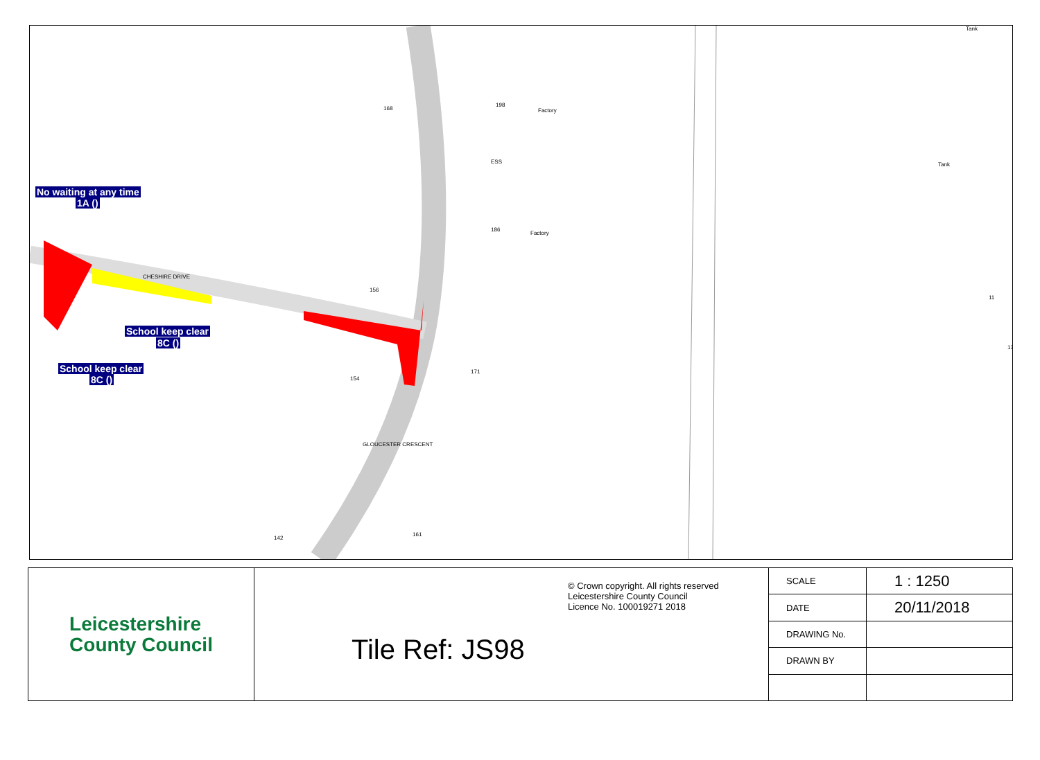No waiting at any time
1A ()
School keep clear
8C ()
School keep clear
8C ()
CHESHIRE DRIVE
GLOUCESTER CRESCENT
Factory
Factory
ESS Tank
Tank
168
156
154
142
198
186
171
161
11
13
Leicestershire
County Council
© Crown copyright. All rights reserved
Leicestershire County Council
Licence No. 100019271 2018
Tile Ref: JS98
| SCALE | 1 : 1250 |
| DATE | 20/11/2018 |
| DRAWING No. | |
| DRAWN BY | |